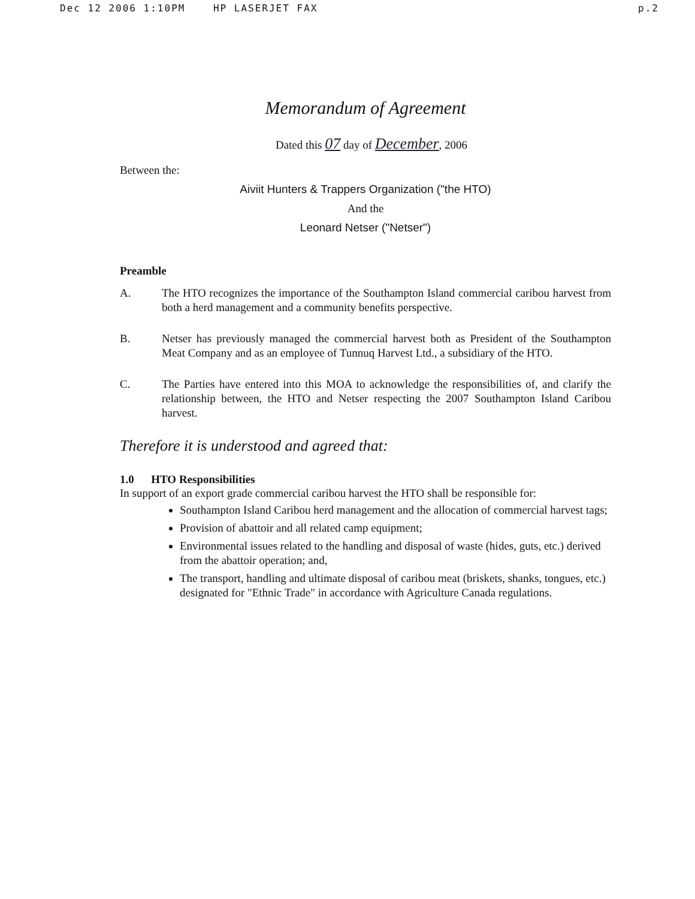Dec 12 2006 1:10PM HP LASERJET FAX p.2
Memorandum of Agreement
Dated this 07 day of December, 2006
Between the:
Aiviit Hunters & Trappers Organization ("the HTO)
And the
Leonard Netser ("Netser")
Preamble
A. The HTO recognizes the importance of the Southampton Island commercial caribou harvest from both a herd management and a community benefits perspective.
B. Netser has previously managed the commercial harvest both as President of the Southampton Meat Company and as an employee of Tunnuq Harvest Ltd., a subsidiary of the HTO.
C. The Parties have entered into this MOA to acknowledge the responsibilities of, and clarify the relationship between, the HTO and Netser respecting the 2007 Southampton Island Caribou harvest.
Therefore it is understood and agreed that:
1.0 HTO Responsibilities
In support of an export grade commercial caribou harvest the HTO shall be responsible for:
Southampton Island Caribou herd management and the allocation of commercial harvest tags;
Provision of abattoir and all related camp equipment;
Environmental issues related to the handling and disposal of waste (hides, guts, etc.) derived from the abattoir operation; and,
The transport, handling and ultimate disposal of caribou meat (briskets, shanks, tongues, etc.) designated for "Ethnic Trade" in accordance with Agriculture Canada regulations.